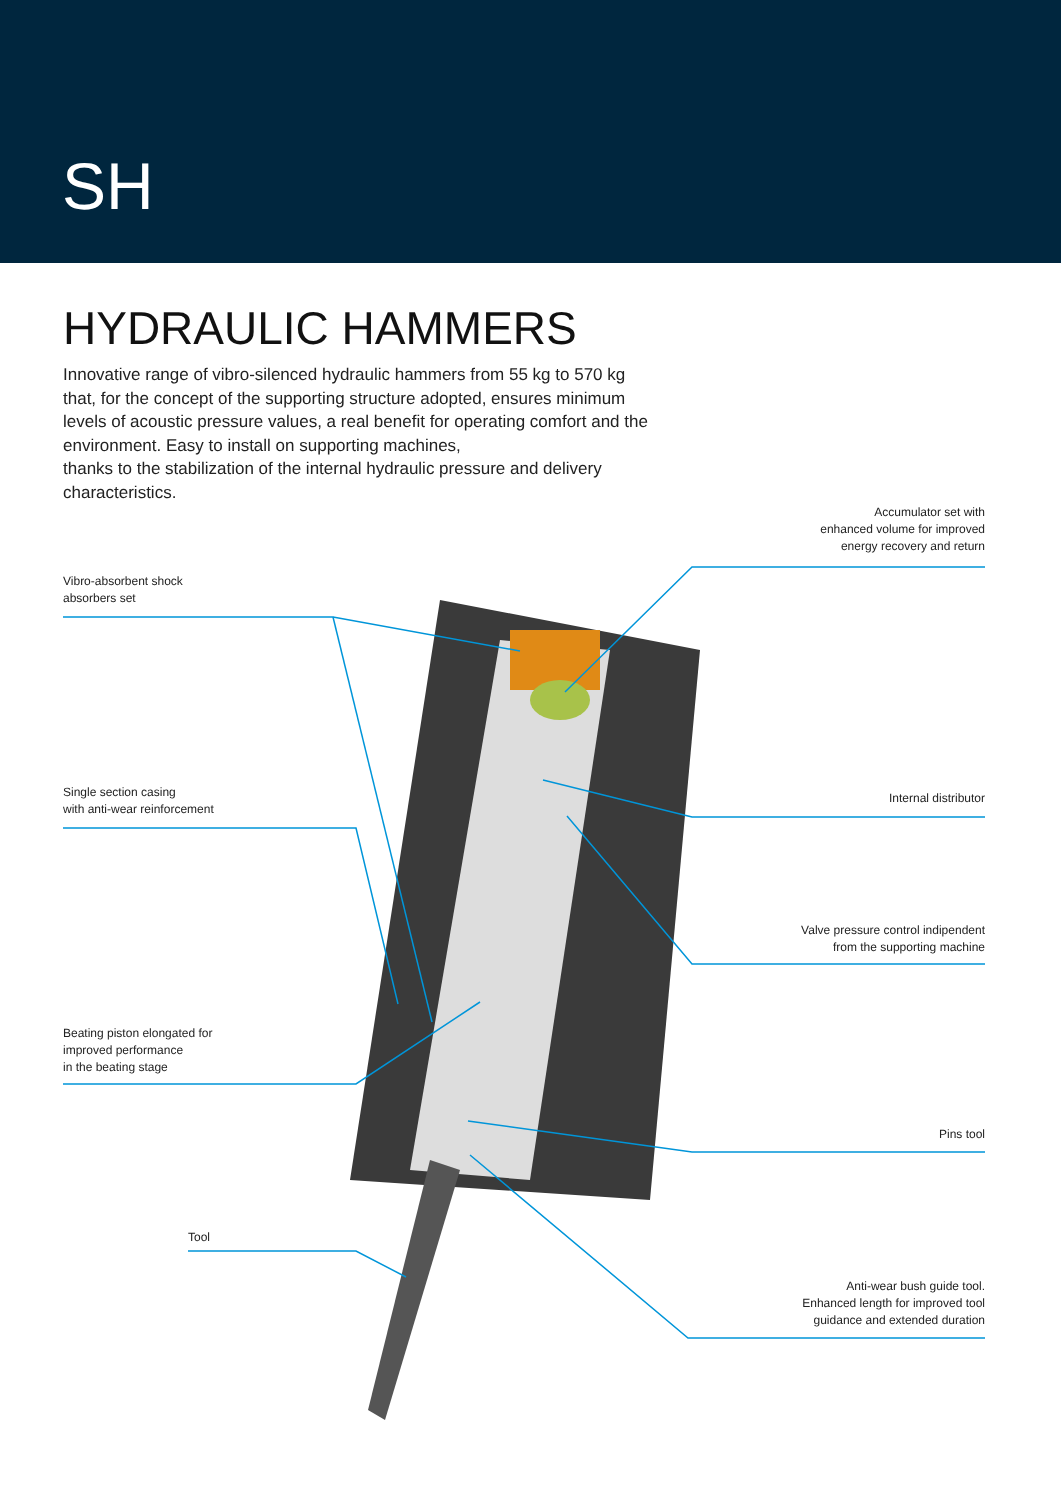SH
HYDRAULIC HAMMERS
Innovative range of vibro-silenced hydraulic hammers from 55 kg to 570 kg that, for the concept of the supporting structure adopted, ensures minimum levels of acoustic pressure values, a real benefit for operating comfort and the environment. Easy to install on supporting machines,
thanks to the stabilization of the internal hydraulic pressure and delivery characteristics.
Accumulator set with
enhanced volume for improved
energy recovery and return
Vibro-absorbent shock
absorbers set
Single section casing
with anti-wear reinforcement
Internal distributor
Valve pressure control indipendent
from the supporting machine
Beating piston elongated for
improved performance
in the beating stage
Pins tool
Tool
Anti-wear bush guide tool.
Enhanced length for improved tool
guidance and extended duration